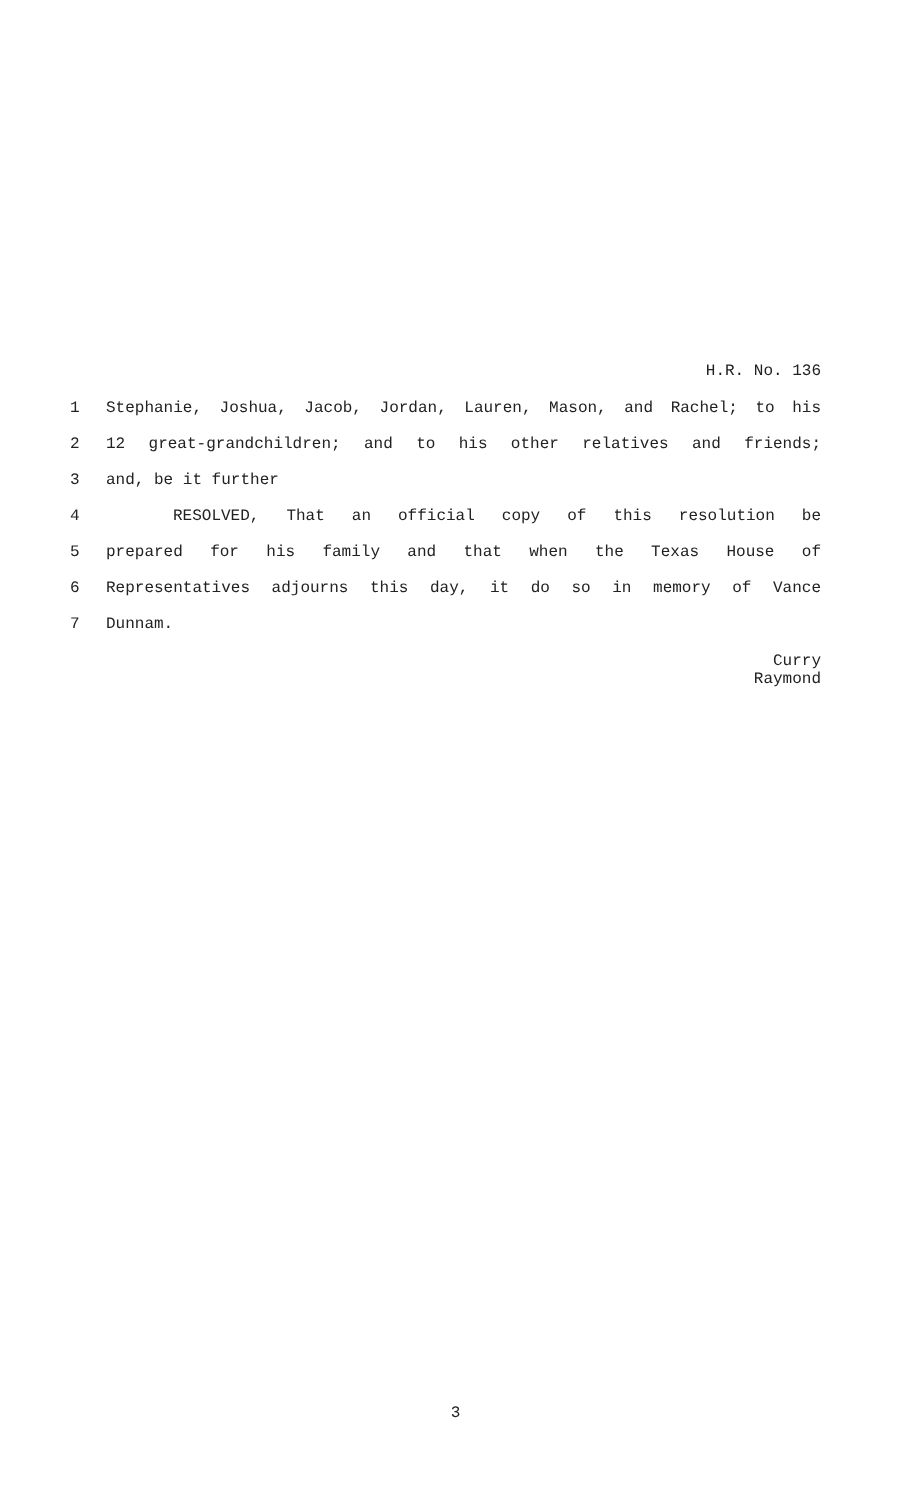H.R. No. 136
1 Stephanie, Joshua, Jacob, Jordan, Lauren, Mason, and Rachel; to his
2 12 great-grandchildren; and to his other relatives and friends;
3 and, be it further
4 RESOLVED, That an official copy of this resolution be
5 prepared for his family and that when the Texas House of
6 Representatives adjourns this day, it do so in memory of Vance
7 Dunnam.
Curry
Raymond
3